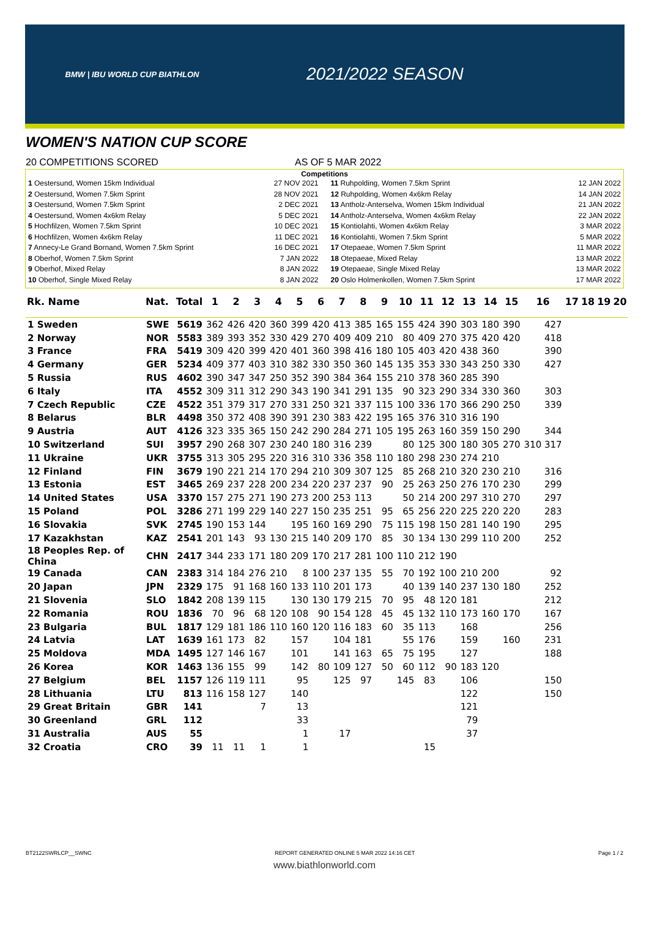BMW | IBU WORLD CUP BIATHLON
2021/2022 SEASON
WOMEN'S NATION CUP SCORE
20 COMPETITIONS SCORED AS OF 5 MAR 2022
Competitions
| 1 Oestersund, Women 15km Individual | 27 NOV 2021 |
| 2 Oestersund, Women 7.5km Sprint | 28 NOV 2021 |
| 3 Oestersund, Women 7.5km Sprint | 2 DEC 2021 |
| 4 Oestersund, Women 4x6km Relay | 5 DEC 2021 |
| 5 Hochfilzen, Women 7.5km Sprint | 10 DEC 2021 |
| 6 Hochfilzen, Women 4x6km Relay | 11 DEC 2021 |
| 7 Annecy-Le Grand Bornand, Women 7.5km Sprint | 16 DEC 2021 |
| 8 Oberhof, Women 7.5km Sprint | 7 JAN 2022 |
| 9 Oberhof, Mixed Relay | 8 JAN 2022 |
| 10 Oberhof, Single Mixed Relay | 8 JAN 2022 |
| 11 Ruhpolding, Women 7.5km Sprint | 12 JAN 2022 |
| 12 Ruhpolding, Women 4x6km Relay | 14 JAN 2022 |
| 13 Antholz-Anterselva, Women 15km Individual | 21 JAN 2022 |
| 14 Antholz-Anterselva, Women 4x6km Relay | 22 JAN 2022 |
| 15 Kontiolahti, Women 4x6km Relay | 3 MAR 2022 |
| 16 Kontiolahti, Women 7.5km Sprint | 5 MAR 2022 |
| 17 Otepaeae, Women 7.5km Sprint | 11 MAR 2022 |
| 18 Otepaeae, Mixed Relay | 13 MAR 2022 |
| 19 Otepaeae, Single Mixed Relay | 13 MAR 2022 |
| 20 Oslo Holmenkollen, Women 7.5km Sprint | 17 MAR 2022 |
| Rk. Name | Nat. | Total | 1 | 2 | 3 | 4 | 5 | 6 | 7 | 8 | 9 | 10 | 11 | 12 | 13 | 14 | 15 | 16 | 17 | 18 | 19 | 20 |
| --- | --- | --- | --- | --- | --- | --- | --- | --- | --- | --- | --- | --- | --- | --- | --- | --- | --- | --- | --- | --- | --- | --- |
| 1 Sweden | SWE | 5619 | 362 | 426 | 420 | 360 | 399 | 420 | 413 | 385 | 165 | 155 | 424 | 390 | 303 | 180 | 390 | 427 | | | | |
| 2 Norway | NOR | 5583 | 389 | 393 | 352 | 330 | 429 | 270 | 409 | 409 | 210 | 80 | 409 | 270 | 375 | 420 | 420 | 418 | | | | |
| 3 France | FRA | 5419 | 309 | 420 | 399 | 420 | 401 | 360 | 398 | 416 | 180 | 105 | 403 | 420 | 438 | 360 | | 390 | | | | |
| 4 Germany | GER | 5234 | 409 | 377 | 403 | 310 | 382 | 330 | 350 | 360 | 145 | 135 | 353 | 330 | 343 | 250 | 330 | 427 | | | | |
| 5 Russia | RUS | 4602 | 390 | 347 | 347 | 250 | 352 | 390 | 384 | 364 | 155 | 210 | 378 | 360 | 285 | 390 | | | | | | |
| 6 Italy | ITA | 4552 | 309 | 311 | 312 | 290 | 343 | 190 | 341 | 291 | 135 | 90 | 323 | 290 | 334 | 330 | 360 | 303 | | | | |
| 7 Czech Republic | CZE | 4522 | 351 | 379 | 317 | 270 | 331 | 250 | 321 | 337 | 115 | 100 | 336 | 170 | 366 | 290 | 250 | 339 | | | | |
| 8 Belarus | BLR | 4498 | 350 | 372 | 408 | 390 | 391 | 230 | 383 | 422 | 195 | 165 | 376 | 310 | 316 | 190 | | | | | | |
| 9 Austria | AUT | 4126 | 323 | 335 | 365 | 150 | 242 | 290 | 284 | 271 | 105 | 195 | 263 | 160 | 359 | 150 | 290 | 344 | | | | |
| 10 Switzerland | SUI | 3957 | 290 | 268 | 307 | 230 | 240 | 180 | 316 | 239 | | 80 | 125 | 300 | 180 | 305 | 270 | 310 317 | | | | |
| 11 Ukraine | UKR | 3755 | 313 | 305 | 295 | 220 | 316 | 310 | 336 | 358 | 110 | 180 | 298 | 230 | 274 | 210 | | | | | | |
| 12 Finland | FIN | 3679 | 190 | 221 | 214 | 170 | 294 | 210 | 309 | 307 | 125 | 85 | 268 | 210 | 320 | 230 | 210 | 316 | | | | |
| 13 Estonia | EST | 3465 | 269 | 237 | 228 | 200 | 234 | 220 | 237 | 237 | 90 | 25 | 263 | 250 | 276 | 170 | 230 | 299 | | | | |
| 14 United States | USA | 3370 | 157 | 275 | 271 | 190 | 273 | 200 | 253 | 113 | | 50 | 214 | 200 | 297 | 310 | 270 | 297 | | | | |
| 15 Poland | POL | 3286 | 271 | 199 | 229 | 140 | 227 | 150 | 235 | 251 | 95 | 65 | 256 | 220 | 225 | 220 | 220 | 283 | | | | |
| 16 Slovakia | SVK | 2745 | 190 | 153 | 144 | | 195 | 160 | 169 | 290 | 75 | 115 | 198 | 150 | 281 | 140 | 190 | 295 | | | | |
| 17 Kazakhstan | KAZ | 2541 | 201 | 143 | 93 | 130 | 215 | 140 | 209 | 170 | 85 | 30 | 134 | 130 | 299 | 110 | 200 | 252 | | | | |
| 18 Peoples Rep. of China | CHN | 2417 | 344 | 233 | 171 | 180 | 209 | 170 | 217 | 281 | 100 | 110 | 212 | 190 | | | | | | | | |
| 19 Canada | CAN | 2383 | 314 | 184 | 276 | 210 | 8 | 100 | 237 | 135 | 55 | 70 | 192 | 100 | 210 | 200 | | 92 | | | | |
| 20 Japan | JPN | 2329 | 175 | 91 | 168 | 160 | 133 | 110 | 201 | 173 | | 40 | 139 | 140 | 237 | 130 | 180 | 252 | | | | |
| 21 Slovenia | SLO | 1842 | 208 | 139 | 115 | | 130 | 130 | 179 | 215 | 70 | 95 | 48 | 120 | 181 | | | 212 | | | | |
| 22 Romania | ROU | 1836 | 70 | 96 | 68 | 120 | 108 | 90 | 154 | 128 | 45 | 45 | 132 | 110 | 173 | 160 | 170 | 167 | | | | |
| 23 Bulgaria | BUL | 1817 | 129 | 181 | 186 | 110 | 160 | 120 | 116 | 183 | 60 | 35 | 113 | | 168 | | | 256 | | | | |
| 24 Latvia | LAT | 1639 | 161 | 173 | 82 | | 157 | | 104 | 181 | | 55 | 176 | | 159 | | 160 | 231 | | | | |
| 25 Moldova | MDA | 1495 | 127 | 146 | 167 | | 101 | | 141 | 163 | 65 | 75 | 195 | | 127 | | | 188 | | | | |
| 26 Korea | KOR | 1463 | 136 | 155 | 99 | | 142 | 80 | 109 | 127 | 50 | 60 | 112 | 90 | 183 | 120 | | | | | | |
| 27 Belgium | BEL | 1157 | 126 | 119 | 111 | | 95 | | 125 | 97 | | 145 | 83 | | 106 | | | 150 | | | | |
| 28 Lithuania | LTU | 813 | 116 | 158 | 127 | | 140 | | | | | | | | 122 | | | 150 | | | | |
| 29 Great Britain | GBR | 141 | | | 7 | | 13 | | | | | | | | 121 | | | | | | | |
| 30 Greenland | GRL | 112 | | | | | 33 | | | | | | | | 79 | | | | | | | |
| 31 Australia | AUS | 55 | | | | | 1 | | 17 | | | | | | 37 | | | | | | | |
| 32 Croatia | CRO | 39 | 11 | 11 | 1 | | 1 | | | | | | 15 | | | | | | | | | |
BT2122SWRLCP__SWNC REPORT GENERATED ONLINE 5 MAR 2022 14:16 CET Page 1 / 2
www.biathlonworld.com